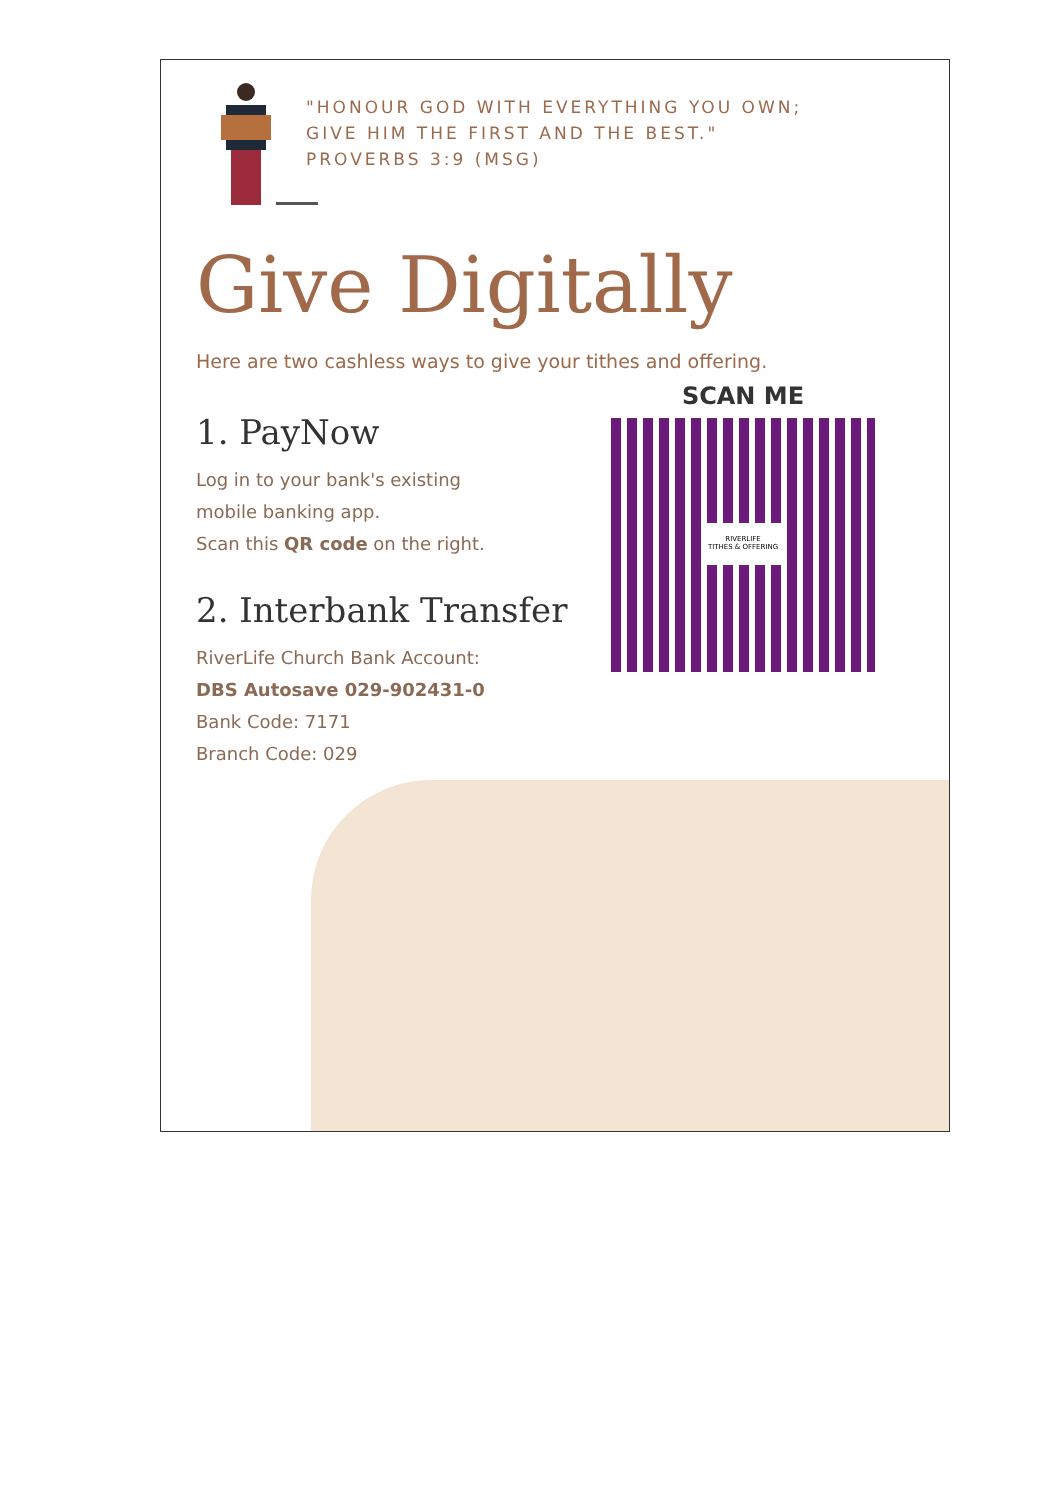"HONOUR GOD WITH EVERYTHING YOU OWN;
GIVE HIM THE FIRST AND THE BEST."
PROVERBS 3:9 (MSG)
Give Digitally
Here are two cashless ways to give your tithes and offering.
1. PayNow
Log in to your bank's existing
mobile banking app.
Scan this QR code on the right.
2. Interbank Transfer
RiverLife Church Bank Account:
DBS Autosave 029-902431-0
Bank Code: 7171
Branch Code: 029
SCAN ME
RIVERLIFE
TITHES & OFFERING